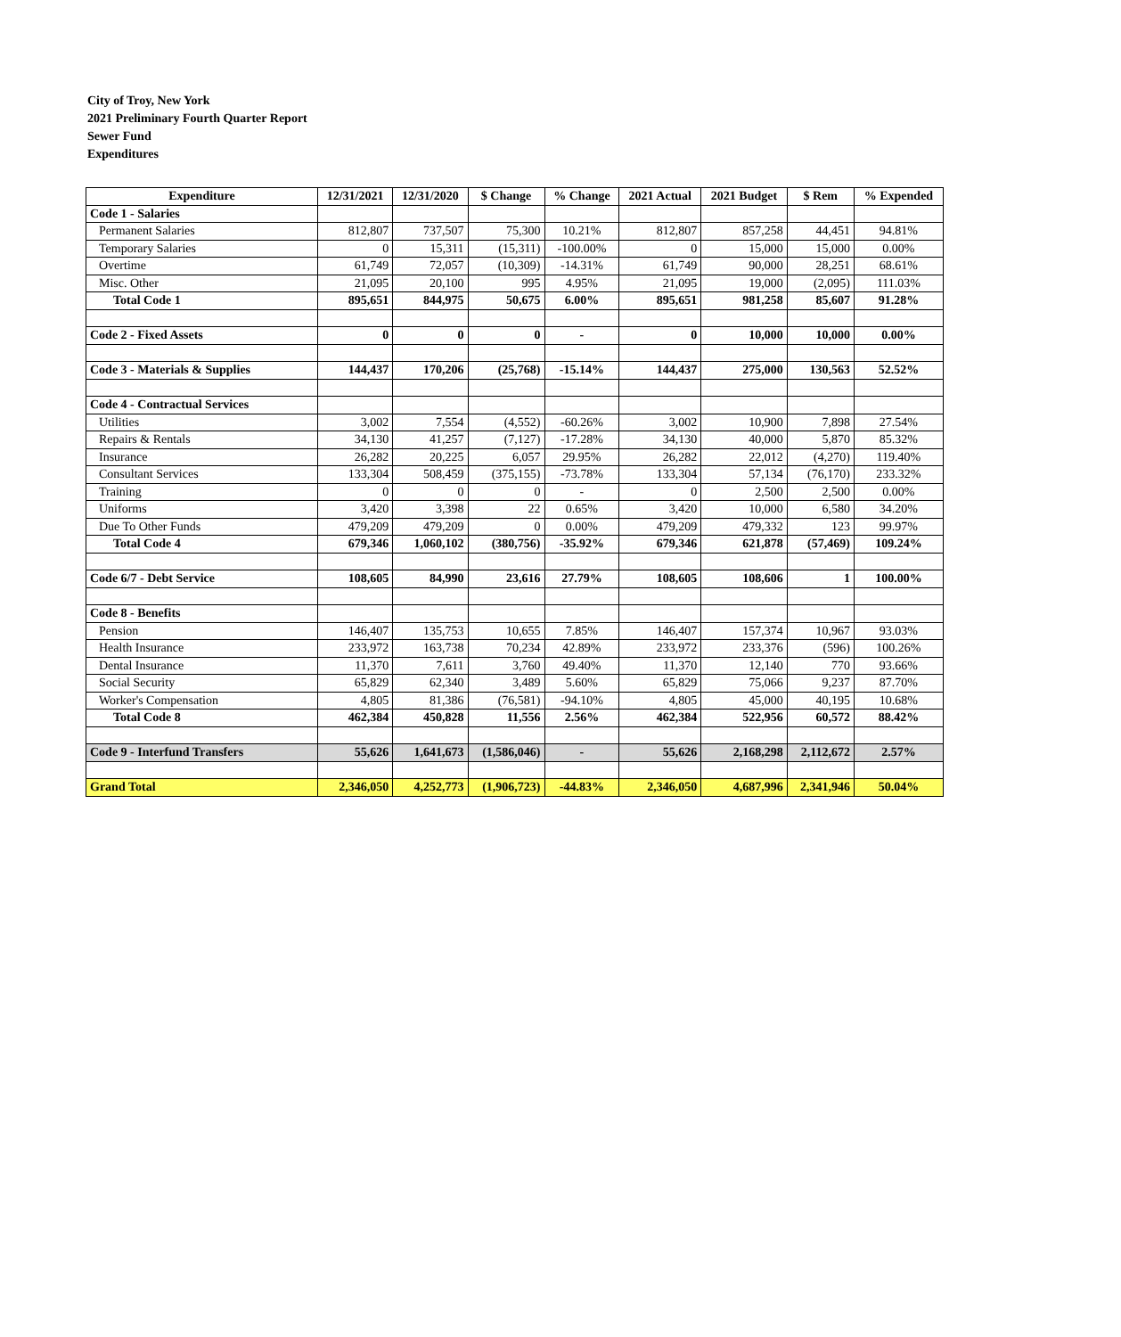City of Troy, New York
2021 Preliminary Fourth Quarter Report
Sewer Fund
Expenditures
| Expenditure | 12/31/2021 | 12/31/2020 | $ Change | % Change | 2021 Actual | 2021 Budget | $ Rem | % Expended |
| --- | --- | --- | --- | --- | --- | --- | --- | --- |
| Code 1 - Salaries | | | | | | | | |
| Permanent Salaries | 812,807 | 737,507 | 75,300 | 10.21% | 812,807 | 857,258 | 44,451 | 94.81% |
| Temporary Salaries | 0 | 15,311 | (15,311) | -100.00% | 0 | 15,000 | 15,000 | 0.00% |
| Overtime | 61,749 | 72,057 | (10,309) | -14.31% | 61,749 | 90,000 | 28,251 | 68.61% |
| Misc. Other | 21,095 | 20,100 | 995 | 4.95% | 21,095 | 19,000 | (2,095) | 111.03% |
| Total Code 1 | 895,651 | 844,975 | 50,675 | 6.00% | 895,651 | 981,258 | 85,607 | 91.28% |
| Code 2 - Fixed Assets | 0 | 0 | 0 | - | 0 | 10,000 | 10,000 | 0.00% |
| Code 3 - Materials & Supplies | 144,437 | 170,206 | (25,768) | -15.14% | 144,437 | 275,000 | 130,563 | 52.52% |
| Code 4 - Contractual Services | | | | | | | | |
| Utilities | 3,002 | 7,554 | (4,552) | -60.26% | 3,002 | 10,900 | 7,898 | 27.54% |
| Repairs & Rentals | 34,130 | 41,257 | (7,127) | -17.28% | 34,130 | 40,000 | 5,870 | 85.32% |
| Insurance | 26,282 | 20,225 | 6,057 | 29.95% | 26,282 | 22,012 | (4,270) | 119.40% |
| Consultant Services | 133,304 | 508,459 | (375,155) | -73.78% | 133,304 | 57,134 | (76,170) | 233.32% |
| Training | 0 | 0 | 0 | - | 0 | 2,500 | 2,500 | 0.00% |
| Uniforms | 3,420 | 3,398 | 22 | 0.65% | 3,420 | 10,000 | 6,580 | 34.20% |
| Due To Other Funds | 479,209 | 479,209 | 0 | 0.00% | 479,209 | 479,332 | 123 | 99.97% |
| Total Code 4 | 679,346 | 1,060,102 | (380,756) | -35.92% | 679,346 | 621,878 | (57,469) | 109.24% |
| Code 6/7 - Debt Service | 108,605 | 84,990 | 23,616 | 27.79% | 108,605 | 108,606 | 1 | 100.00% |
| Code 8 - Benefits | | | | | | | | |
| Pension | 146,407 | 135,753 | 10,655 | 7.85% | 146,407 | 157,374 | 10,967 | 93.03% |
| Health Insurance | 233,972 | 163,738 | 70,234 | 42.89% | 233,972 | 233,376 | (596) | 100.26% |
| Dental Insurance | 11,370 | 7,611 | 3,760 | 49.40% | 11,370 | 12,140 | 770 | 93.66% |
| Social Security | 65,829 | 62,340 | 3,489 | 5.60% | 65,829 | 75,066 | 9,237 | 87.70% |
| Worker's Compensation | 4,805 | 81,386 | (76,581) | -94.10% | 4,805 | 45,000 | 40,195 | 10.68% |
| Total Code 8 | 462,384 | 450,828 | 11,556 | 2.56% | 462,384 | 522,956 | 60,572 | 88.42% |
| Code 9 - Interfund Transfers | 55,626 | 1,641,673 | (1,586,046) | - | 55,626 | 2,168,298 | 2,112,672 | 2.57% |
| Grand Total | 2,346,050 | 4,252,773 | (1,906,723) | -44.83% | 2,346,050 | 4,687,996 | 2,341,946 | 50.04% |